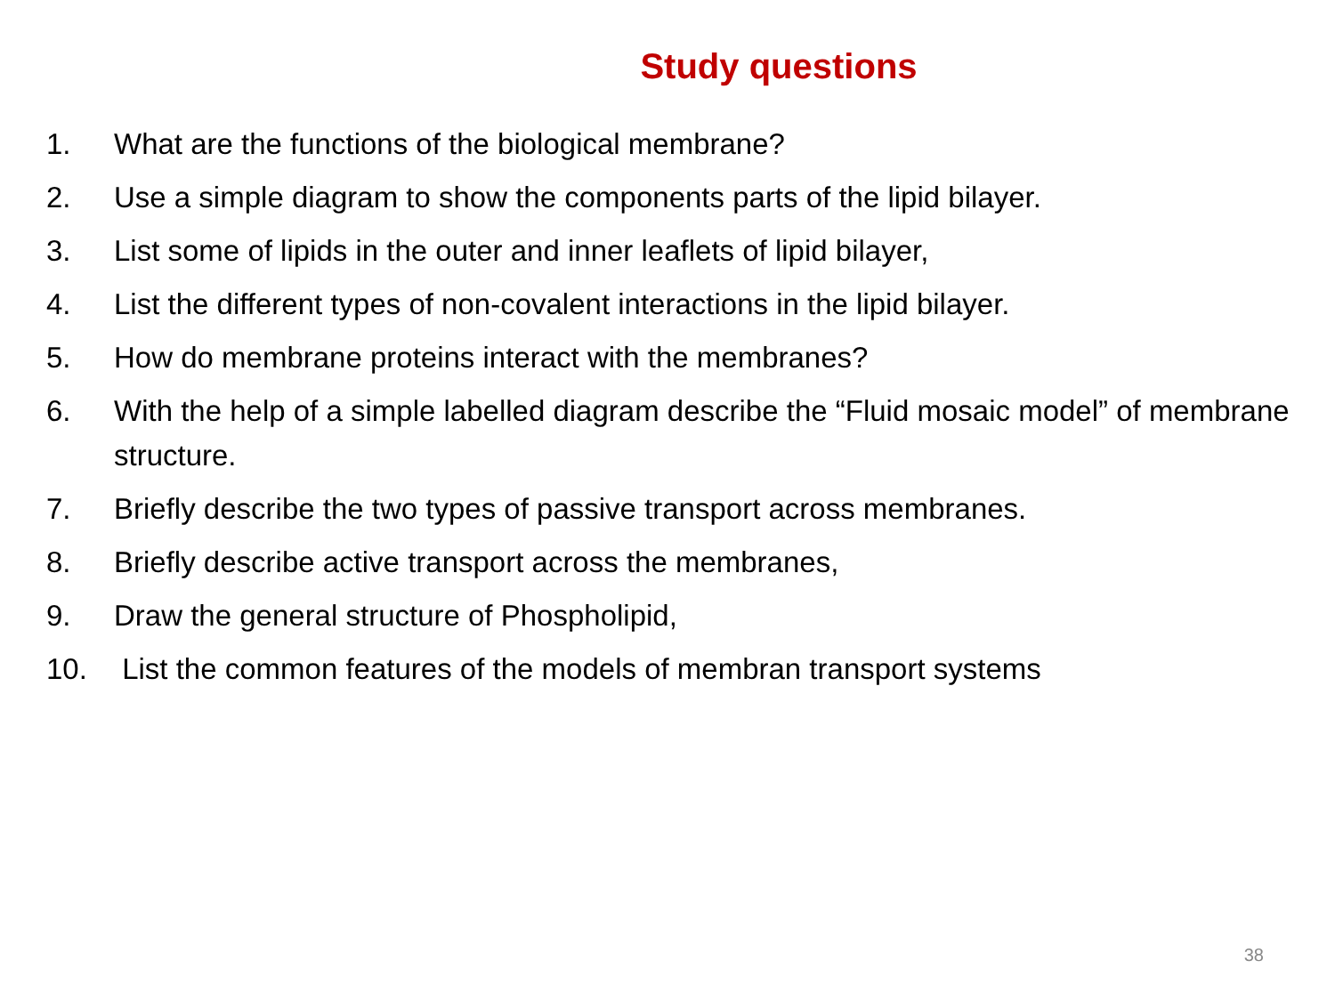Study questions
1. What are the functions of the biological membrane?
2. Use a simple diagram to show the components parts of the lipid bilayer.
3. List some of lipids in the outer and inner leaflets of lipid bilayer,
4. List the different types of non-covalent interactions in the lipid bilayer.
5. How do membrane proteins interact with the membranes?
6. With the help of a simple labelled diagram describe the “Fluid mosaic model” of membrane structure.
7. Briefly describe the two types of passive transport across membranes.
8. Briefly describe active transport across the membranes,
9. Draw the general structure of Phospholipid,
10. List the common features of the models of membran transport systems
38